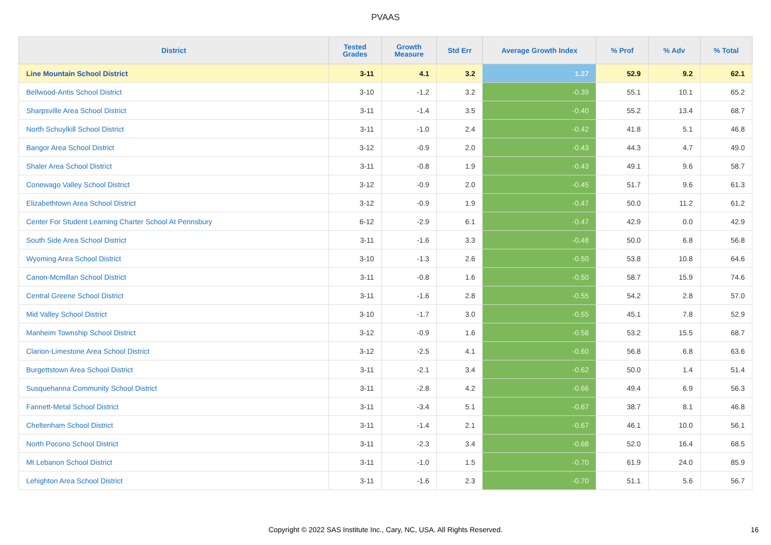PVAAS
| District | Tested Grades | Growth Measure | Std Err | Average Growth Index | % Prof | % Adv | % Total |
| --- | --- | --- | --- | --- | --- | --- | --- |
| Line Mountain School District | 3-11 | 4.1 | 3.2 | 1.27 | 52.9 | 9.2 | 62.1 |
| Bellwood-Antis School District | 3-10 | -1.2 | 3.2 | -0.39 | 55.1 | 10.1 | 65.2 |
| Sharpsville Area School District | 3-11 | -1.4 | 3.5 | -0.40 | 55.2 | 13.4 | 68.7 |
| North Schuylkill School District | 3-11 | -1.0 | 2.4 | -0.42 | 41.8 | 5.1 | 46.8 |
| Bangor Area School District | 3-12 | -0.9 | 2.0 | -0.43 | 44.3 | 4.7 | 49.0 |
| Shaler Area School District | 3-11 | -0.8 | 1.9 | -0.43 | 49.1 | 9.6 | 58.7 |
| Conewago Valley School District | 3-12 | -0.9 | 2.0 | -0.45 | 51.7 | 9.6 | 61.3 |
| Elizabethtown Area School District | 3-12 | -0.9 | 1.9 | -0.47 | 50.0 | 11.2 | 61.2 |
| Center For Student Learning Charter School At Pennsbury | 6-12 | -2.9 | 6.1 | -0.47 | 42.9 | 0.0 | 42.9 |
| South Side Area School District | 3-11 | -1.6 | 3.3 | -0.48 | 50.0 | 6.8 | 56.8 |
| Wyoming Area School District | 3-10 | -1.3 | 2.6 | -0.50 | 53.8 | 10.8 | 64.6 |
| Canon-Mcmillan School District | 3-11 | -0.8 | 1.6 | -0.50 | 58.7 | 15.9 | 74.6 |
| Central Greene School District | 3-11 | -1.6 | 2.8 | -0.55 | 54.2 | 2.8 | 57.0 |
| Mid Valley School District | 3-10 | -1.7 | 3.0 | -0.55 | 45.1 | 7.8 | 52.9 |
| Manheim Township School District | 3-12 | -0.9 | 1.6 | -0.58 | 53.2 | 15.5 | 68.7 |
| Clarion-Limestone Area School District | 3-12 | -2.5 | 4.1 | -0.60 | 56.8 | 6.8 | 63.6 |
| Burgettstown Area School District | 3-11 | -2.1 | 3.4 | -0.62 | 50.0 | 1.4 | 51.4 |
| Susquehanna Community School District | 3-11 | -2.8 | 4.2 | -0.66 | 49.4 | 6.9 | 56.3 |
| Fannett-Metal School District | 3-11 | -3.4 | 5.1 | -0.67 | 38.7 | 8.1 | 46.8 |
| Cheltenham School District | 3-11 | -1.4 | 2.1 | -0.67 | 46.1 | 10.0 | 56.1 |
| North Pocono School District | 3-11 | -2.3 | 3.4 | -0.68 | 52.0 | 16.4 | 68.5 |
| Mt Lebanon School District | 3-11 | -1.0 | 1.5 | -0.70 | 61.9 | 24.0 | 85.9 |
| Lehighton Area School District | 3-11 | -1.6 | 2.3 | -0.70 | 51.1 | 5.6 | 56.7 |
Copyright © 2022 SAS Institute Inc., Cary, NC, USA. All Rights Reserved. 16